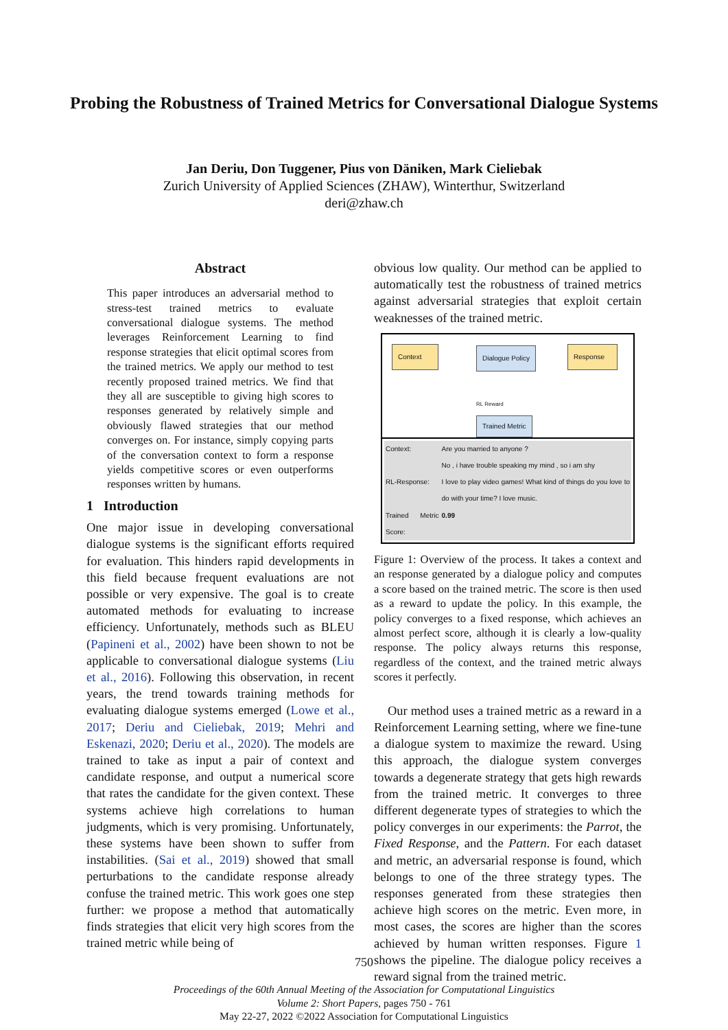Probing the Robustness of Trained Metrics for Conversational Dialogue Systems
Jan Deriu, Don Tuggener, Pius von Däniken, Mark Cieliebak
Zurich University of Applied Sciences (ZHAW), Winterthur, Switzerland
deri@zhaw.ch
Abstract
This paper introduces an adversarial method to stress-test trained metrics to evaluate conversational dialogue systems. The method leverages Reinforcement Learning to find response strategies that elicit optimal scores from the trained metrics. We apply our method to test recently proposed trained metrics. We find that they all are susceptible to giving high scores to responses generated by relatively simple and obviously flawed strategies that our method converges on. For instance, simply copying parts of the conversation context to form a response yields competitive scores or even outperforms responses written by humans.
1 Introduction
One major issue in developing conversational dialogue systems is the significant efforts required for evaluation. This hinders rapid developments in this field because frequent evaluations are not possible or very expensive. The goal is to create automated methods for evaluating to increase efficiency. Unfortunately, methods such as BLEU (Papineni et al., 2002) have been shown to not be applicable to conversational dialogue systems (Liu et al., 2016). Following this observation, in recent years, the trend towards training methods for evaluating dialogue systems emerged (Lowe et al., 2017; Deriu and Cieliebak, 2019; Mehri and Eskenazi, 2020; Deriu et al., 2020). The models are trained to take as input a pair of context and candidate response, and output a numerical score that rates the candidate for the given context. These systems achieve high correlations to human judgments, which is very promising. Unfortunately, these systems have been shown to suffer from instabilities. (Sai et al., 2019) showed that small perturbations to the candidate response already confuse the trained metric. This work goes one step further: we propose a method that automatically finds strategies that elicit very high scores from the trained metric while being of
obvious low quality. Our method can be applied to automatically test the robustness of trained metrics against adversarial strategies that exploit certain weaknesses of the trained metric.
Context Dialogue Policy Response
RL Reward
Trained Metric
| Context: | Are you married to anyone ? No , i have trouble speaking my mind , so i am shy |
| RL-Response: | I love to play video games! What kind of things do you love to do with your time? I love music. |
| Trained Metric Score: | 0.99 |
Figure 1: Overview of the process. It takes a context and an response generated by a dialogue policy and computes a score based on the trained metric. The score is then used as a reward to update the policy. In this example, the policy converges to a fixed response, which achieves an almost perfect score, although it is clearly a low-quality response. The policy always returns this response, regardless of the context, and the trained metric always scores it perfectly.
Our method uses a trained metric as a reward in a Reinforcement Learning setting, where we fine-tune a dialogue system to maximize the reward. Using this approach, the dialogue system converges towards a degenerate strategy that gets high rewards from the trained metric. It converges to three different degenerate types of strategies to which the policy converges in our experiments: the Parrot, the Fixed Response, and the Pattern. For each dataset and metric, an adversarial response is found, which belongs to one of the three strategy types. The responses generated from these strategies then achieve high scores on the metric. Even more, in most cases, the scores are higher than the scores achieved by human written responses. Figure 1 shows the pipeline. The dialogue policy receives a reward signal from the trained metric.
750
Proceedings of the 60th Annual Meeting of the Association for Computational Linguistics
Volume 2: Short Papers, pages 750 - 761
May 22-27, 2022 ©2022 Association for Computational Linguistics